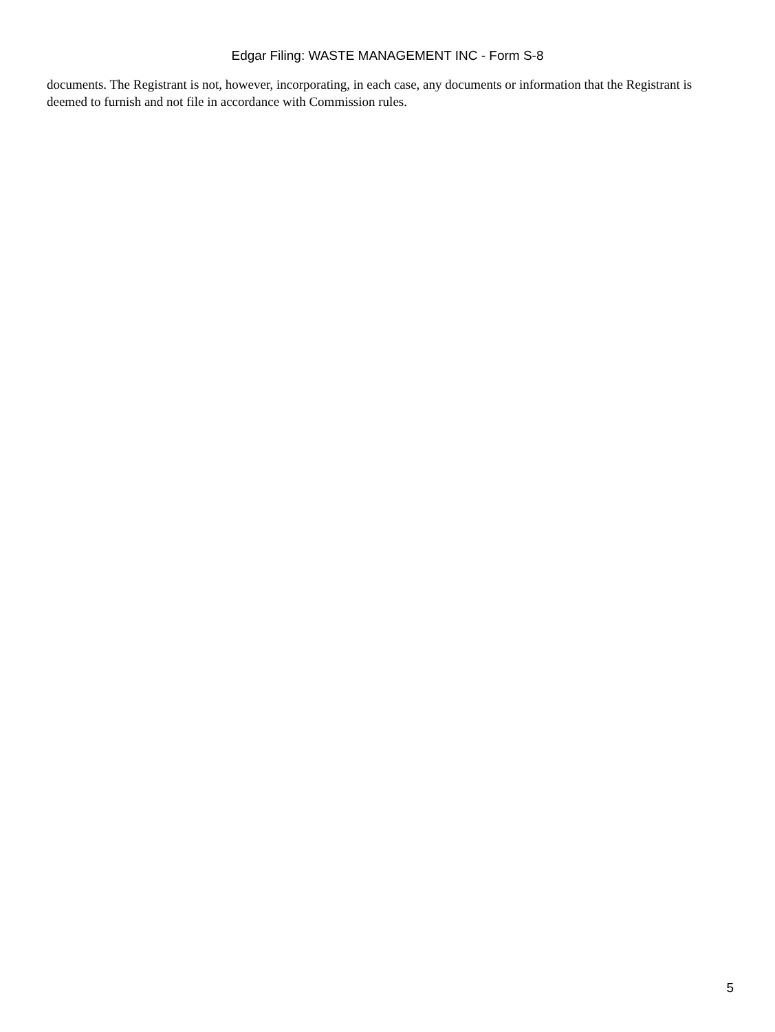Edgar Filing: WASTE MANAGEMENT INC - Form S-8
documents. The Registrant is not, however, incorporating, in each case, any documents or information that the Registrant is deemed to furnish and not file in accordance with Commission rules.
5